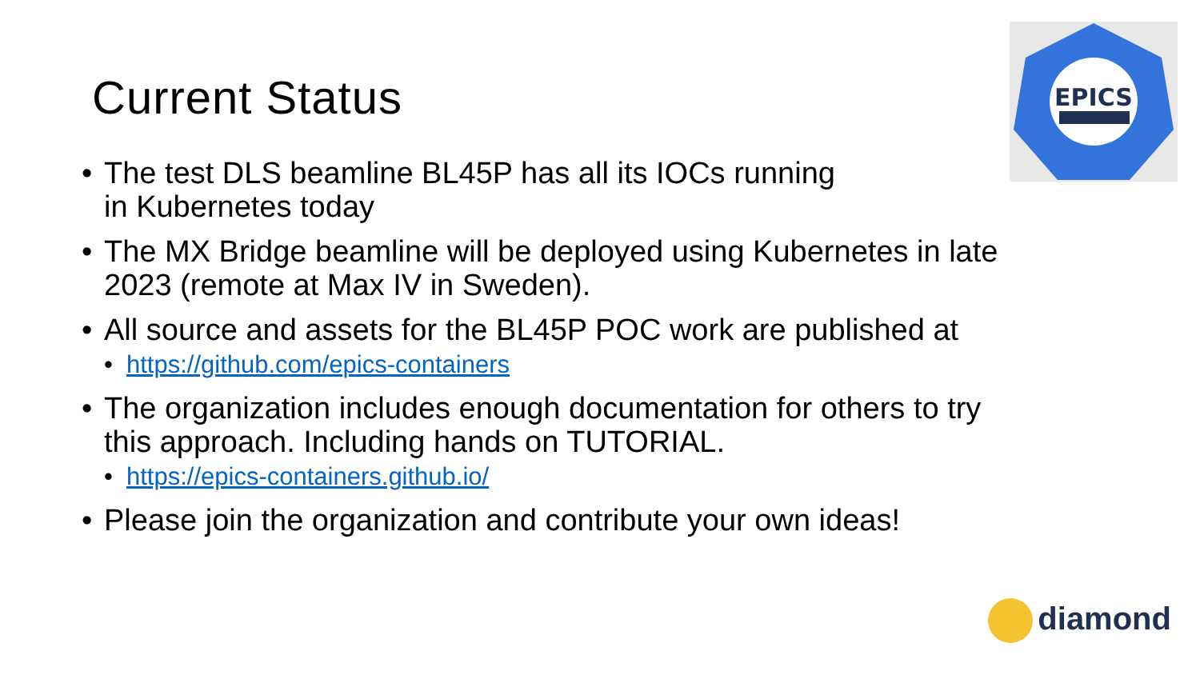EPICS
Current Status
• The test DLS beamline BL45P has all its IOCs running
in Kubernetes today
• The MX Bridge beamline will be deployed using Kubernetes in late 2023 (remote at Max IV in Sweden).
• All source and assets for the BL45P POC work are published at
• https://github.com/epics-containers
• The organization includes enough documentation for others to try this approach. Including hands on TUTORIAL.
• https://epics-containers.github.io/
• Please join the organization and contribute your own ideas!
diamond